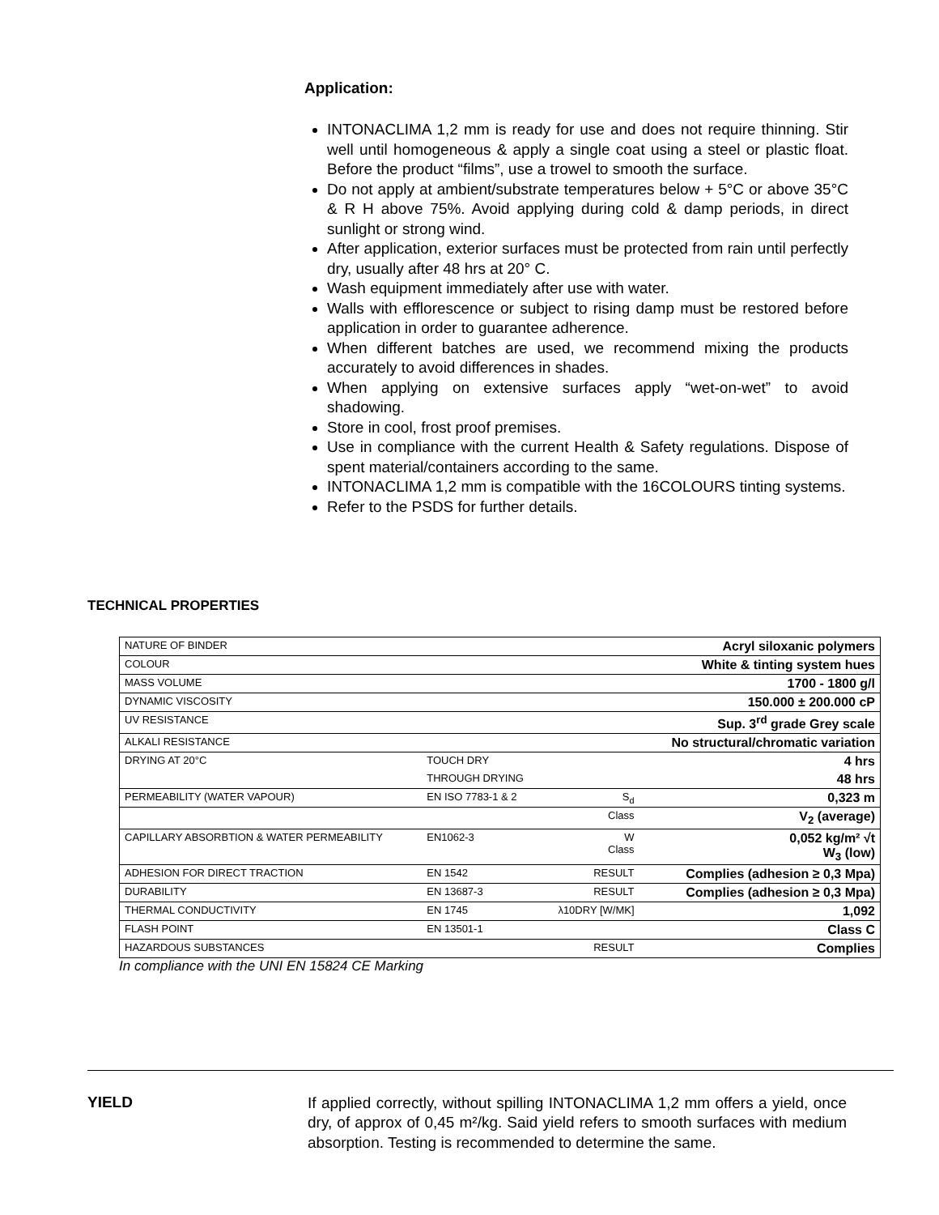Application:
INTONACLIMA 1,2 mm is ready for use and does not require thinning. Stir well until homogeneous & apply a single coat using a steel or plastic float. Before the product “films”, use a trowel to smooth the surface.
Do not apply at ambient/substrate temperatures below + 5°C or above 35°C & R H above 75%. Avoid applying during cold & damp periods, in direct sunlight or strong wind.
After application, exterior surfaces must be protected from rain until perfectly dry, usually after 48 hrs at 20° C.
Wash equipment immediately after use with water.
Walls with efflorescence or subject to rising damp must be restored before application in order to guarantee adherence.
When different batches are used, we recommend mixing the products accurately to avoid differences in shades.
When applying on extensive surfaces apply “wet-on-wet” to avoid shadowing.
Store in cool, frost proof premises.
Use in compliance with the current Health & Safety regulations. Dispose of spent material/containers according to the same.
INTONACLIMA 1,2 mm is compatible with the 16COLOURS tinting systems.
Refer to the PSDS for further details.
TECHNICAL PROPERTIES
| NATURE OF BINDER | | | Acryl siloxanic polymers |
| COLOUR | | | White & tinting system hues |
| MASS VOLUME | | | 1700 - 1800 g/l |
| DYNAMIC VISCOSITY | | | 150.000 ± 200.000 cP |
| UV RESISTANCE | | | Sup. 3<sup>rd</sup> grade Grey scale |
| ALKALI RESISTANCE | | | No structural/chromatic variation |
| DRYING AT 20°C | TOUCH DRY | | 4 hrs |
| | THROUGH DRYING | | 48 hrs |
| PERMEABILITY (WATER VAPOUR) | EN ISO 7783-1 & 2 | S<sub>d</sub> | 0,323 m |
| | | Class | V<sub>2</sub> (average) |
| CAPILLARY ABSORBTION & WATER PERMEABILITY | EN1062-3 | W Class | 0,052 kg/m² √t W<sub>3</sub> (low) |
| ADHESION FOR DIRECT TRACTION | EN 1542 | RESULT | Complies (adhesion ≥ 0,3 Mpa) |
| DURABILITY | EN 13687-3 | RESULT | Complies (adhesion ≥ 0,3 Mpa) |
| THERMAL CONDUCTIVITY | EN 1745 | λ10DRY [W/MK] | 1,092 |
| FLASH POINT | EN 13501-1 | | Class C |
| HAZARDOUS SUBSTANCES | | RESULT | Complies |
In compliance with the UNI EN 15824 CE Marking
YIELD
If applied correctly, without spilling INTONACLIMA 1,2 mm offers a yield, once dry, of approx of 0,45 m²/kg. Said yield refers to smooth surfaces with medium absorption. Testing is recommended to determine the same.